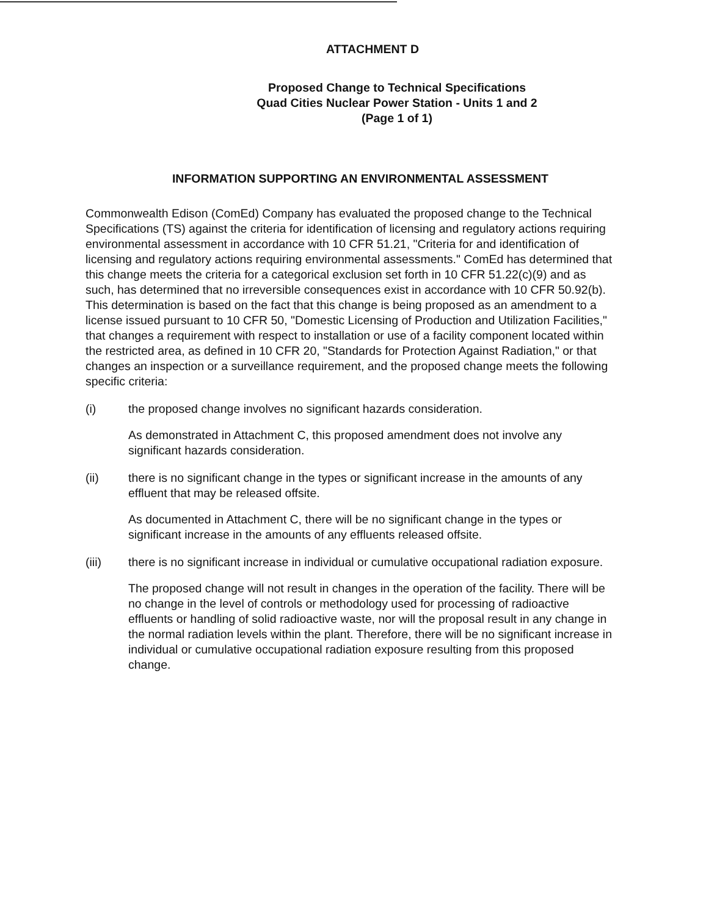ATTACHMENT D
Proposed Change to Technical Specifications
Quad Cities Nuclear Power Station - Units 1 and 2
(Page 1 of 1)
INFORMATION SUPPORTING AN ENVIRONMENTAL ASSESSMENT
Commonwealth Edison (ComEd) Company has evaluated the proposed change to the Technical Specifications (TS) against the criteria for identification of licensing and regulatory actions requiring environmental assessment in accordance with 10 CFR 51.21, "Criteria for and identification of licensing and regulatory actions requiring environmental assessments." ComEd has determined that this change meets the criteria for a categorical exclusion set forth in 10 CFR 51.22(c)(9) and as such, has determined that no irreversible consequences exist in accordance with 10 CFR 50.92(b). This determination is based on the fact that this change is being proposed as an amendment to a license issued pursuant to 10 CFR 50, "Domestic Licensing of Production and Utilization Facilities," that changes a requirement with respect to installation or use of a facility component located within the restricted area, as defined in 10 CFR 20, "Standards for Protection Against Radiation," or that changes an inspection or a surveillance requirement, and the proposed change meets the following specific criteria:
(i) the proposed change involves no significant hazards consideration.
As demonstrated in Attachment C, this proposed amendment does not involve any significant hazards consideration.
(ii) there is no significant change in the types or significant increase in the amounts of any effluent that may be released offsite.
As documented in Attachment C, there will be no significant change in the types or significant increase in the amounts of any effluents released offsite.
(iii) there is no significant increase in individual or cumulative occupational radiation exposure.
The proposed change will not result in changes in the operation of the facility. There will be no change in the level of controls or methodology used for processing of radioactive effluents or handling of solid radioactive waste, nor will the proposal result in any change in the normal radiation levels within the plant. Therefore, there will be no significant increase in individual or cumulative occupational radiation exposure resulting from this proposed change.